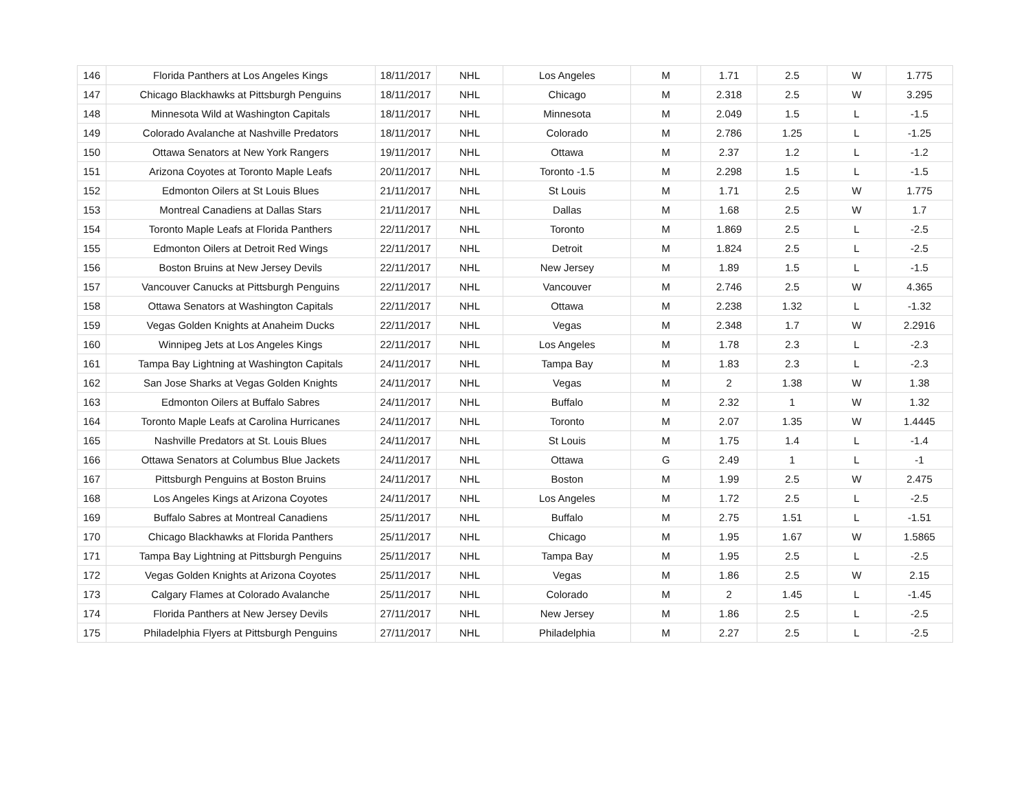| 146 | Florida Panthers at Los Angeles Kings | 18/11/2017 | NHL | Los Angeles | M | 1.71 | 2.5 | W | 1.775 |
| 147 | Chicago Blackhawks at Pittsburgh Penguins | 18/11/2017 | NHL | Chicago | M | 2.318 | 2.5 | W | 3.295 |
| 148 | Minnesota Wild at Washington Capitals | 18/11/2017 | NHL | Minnesota | M | 2.049 | 1.5 | L | -1.5 |
| 149 | Colorado Avalanche at Nashville Predators | 18/11/2017 | NHL | Colorado | M | 2.786 | 1.25 | L | -1.25 |
| 150 | Ottawa Senators at New York Rangers | 19/11/2017 | NHL | Ottawa | M | 2.37 | 1.2 | L | -1.2 |
| 151 | Arizona Coyotes at Toronto Maple Leafs | 20/11/2017 | NHL | Toronto -1.5 | M | 2.298 | 1.5 | L | -1.5 |
| 152 | Edmonton Oilers at St Louis Blues | 21/11/2017 | NHL | St Louis | M | 1.71 | 2.5 | W | 1.775 |
| 153 | Montreal Canadiens at Dallas Stars | 21/11/2017 | NHL | Dallas | M | 1.68 | 2.5 | W | 1.7 |
| 154 | Toronto Maple Leafs at Florida Panthers | 22/11/2017 | NHL | Toronto | M | 1.869 | 2.5 | L | -2.5 |
| 155 | Edmonton Oilers at Detroit Red Wings | 22/11/2017 | NHL | Detroit | M | 1.824 | 2.5 | L | -2.5 |
| 156 | Boston Bruins at New Jersey Devils | 22/11/2017 | NHL | New Jersey | M | 1.89 | 1.5 | L | -1.5 |
| 157 | Vancouver Canucks at Pittsburgh Penguins | 22/11/2017 | NHL | Vancouver | M | 2.746 | 2.5 | W | 4.365 |
| 158 | Ottawa Senators at Washington Capitals | 22/11/2017 | NHL | Ottawa | M | 2.238 | 1.32 | L | -1.32 |
| 159 | Vegas Golden Knights at Anaheim Ducks | 22/11/2017 | NHL | Vegas | M | 2.348 | 1.7 | W | 2.2916 |
| 160 | Winnipeg Jets at Los Angeles Kings | 22/11/2017 | NHL | Los Angeles | M | 1.78 | 2.3 | L | -2.3 |
| 161 | Tampa Bay Lightning at Washington Capitals | 24/11/2017 | NHL | Tampa Bay | M | 1.83 | 2.3 | L | -2.3 |
| 162 | San Jose Sharks at Vegas Golden Knights | 24/11/2017 | NHL | Vegas | M | 2 | 1.38 | W | 1.38 |
| 163 | Edmonton Oilers at Buffalo Sabres | 24/11/2017 | NHL | Buffalo | M | 2.32 | 1 | W | 1.32 |
| 164 | Toronto Maple Leafs at Carolina Hurricanes | 24/11/2017 | NHL | Toronto | M | 2.07 | 1.35 | W | 1.4445 |
| 165 | Nashville Predators at St. Louis Blues | 24/11/2017 | NHL | St Louis | M | 1.75 | 1.4 | L | -1.4 |
| 166 | Ottawa Senators at Columbus Blue Jackets | 24/11/2017 | NHL | Ottawa | G | 2.49 | 1 | L | -1 |
| 167 | Pittsburgh Penguins at Boston Bruins | 24/11/2017 | NHL | Boston | M | 1.99 | 2.5 | W | 2.475 |
| 168 | Los Angeles Kings at Arizona Coyotes | 24/11/2017 | NHL | Los Angeles | M | 1.72 | 2.5 | L | -2.5 |
| 169 | Buffalo Sabres at Montreal Canadiens | 25/11/2017 | NHL | Buffalo | M | 2.75 | 1.51 | L | -1.51 |
| 170 | Chicago Blackhawks at Florida Panthers | 25/11/2017 | NHL | Chicago | M | 1.95 | 1.67 | W | 1.5865 |
| 171 | Tampa Bay Lightning at Pittsburgh Penguins | 25/11/2017 | NHL | Tampa Bay | M | 1.95 | 2.5 | L | -2.5 |
| 172 | Vegas Golden Knights at Arizona Coyotes | 25/11/2017 | NHL | Vegas | M | 1.86 | 2.5 | W | 2.15 |
| 173 | Calgary Flames at Colorado Avalanche | 25/11/2017 | NHL | Colorado | M | 2 | 1.45 | L | -1.45 |
| 174 | Florida Panthers at New Jersey Devils | 27/11/2017 | NHL | New Jersey | M | 1.86 | 2.5 | L | -2.5 |
| 175 | Philadelphia Flyers at Pittsburgh Penguins | 27/11/2017 | NHL | Philadelphia | M | 2.27 | 2.5 | L | -2.5 |